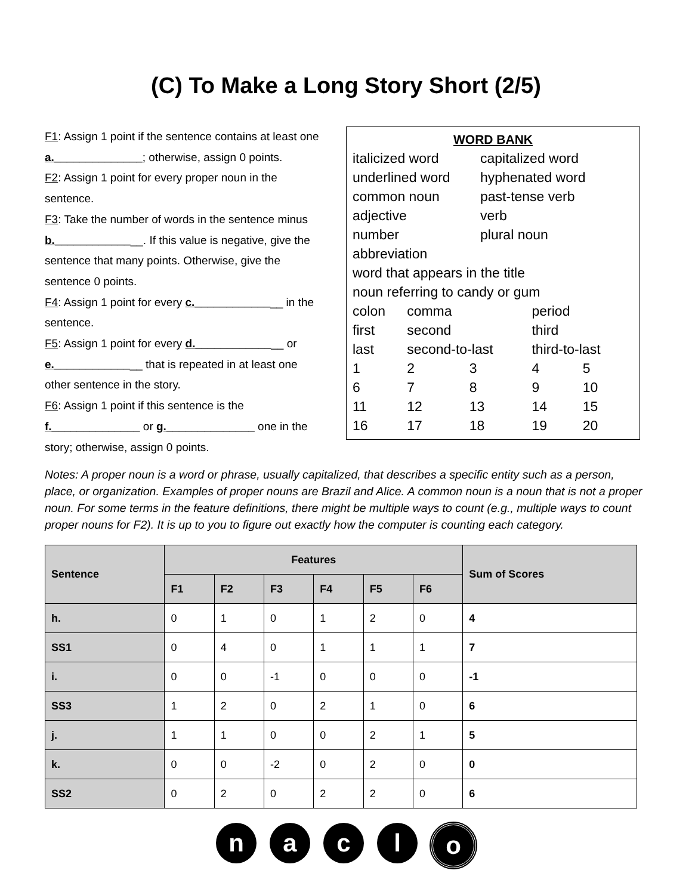(C) To Make a Long Story Short (2/5)
F1: Assign 1 point if the sentence contains at least one a.______________; otherwise, assign 0 points.
F2: Assign 1 point for every proper noun in the sentence.
F3: Take the number of words in the sentence minus b.______________. If this value is negative, give the sentence that many points. Otherwise, give the sentence 0 points.
F4: Assign 1 point for every c.______________ in the sentence.
F5: Assign 1 point for every d.______________ or e.______________ that is repeated in at least one other sentence in the story.
F6: Assign 1 point if this sentence is the f.______________ or g.______________ one in the story; otherwise, assign 0 points.
WORD BANK
| italicized word | capitalized word |
| underlined word | hyphenated word |
| common noun | past-tense verb |
| adjective | verb |
| number | plural noun |
| abbreviation | |
| word that appears in the title | |
| noun referring to candy or gum | |
| colon | comma | | period | |
| first | second | | third | |
| last | second-to-last | | third-to-last | |
| 1 | 2 | 3 | 4 | 5 |
| 6 | 7 | 8 | 9 | 10 |
| 11 | 12 | 13 | 14 | 15 |
| 16 | 17 | 18 | 19 | 20 |
Notes: A proper noun is a word or phrase, usually capitalized, that describes a specific entity such as a person, place, or organization. Examples of proper nouns are Brazil and Alice. A common noun is a noun that is not a proper noun. For some terms in the feature definitions, there might be multiple ways to count (e.g., multiple ways to count proper nouns for F2). It is up to you to figure out exactly how the computer is counting each category.
| Sentence | Features | | | | | | Sum of Scores |
| --- | --- | --- | --- | --- | --- | --- | --- |
| | F1 | F2 | F3 | F4 | F5 | F6 | |
| h. | 0 | 1 | 0 | 1 | 2 | 0 | 4 |
| SS1 | 0 | 4 | 0 | 1 | 1 | 1 | 7 |
| i. | 0 | 0 | -1 | 0 | 0 | 0 | -1 |
| SS3 | 1 | 2 | 0 | 2 | 1 | 0 | 6 |
| j. | 1 | 1 | 0 | 0 | 2 | 1 | 5 |
| k. | 0 | 0 | -2 | 0 | 2 | 0 | 0 |
| SS2 | 0 | 2 | 0 | 2 | 2 | 0 | 6 |
n a c l o